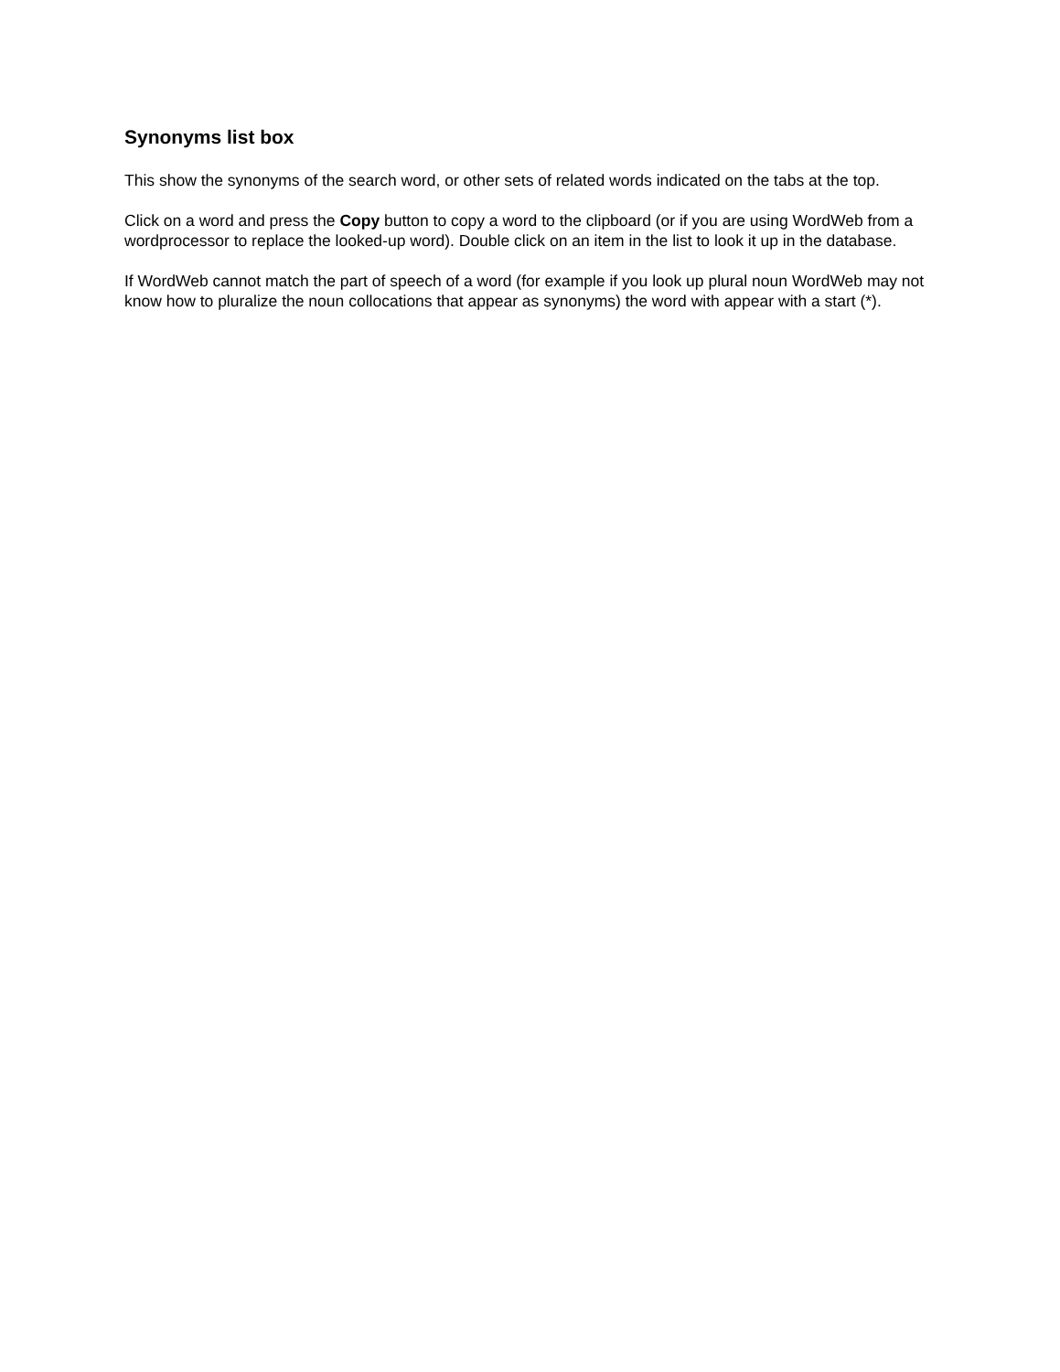Synonyms list box
This show the synonyms of the search word, or other sets of related words indicated on the tabs at the top.
Click on a word and press the Copy button to copy a word to the clipboard (or if you are using WordWeb from a wordprocessor to replace the looked-up word). Double click on an item in the list to look it up in the database.
If WordWeb cannot match the part of speech of a word (for example if you look up plural noun WordWeb may not know how to pluralize the noun collocations that appear as synonyms) the word with appear with a start (*).